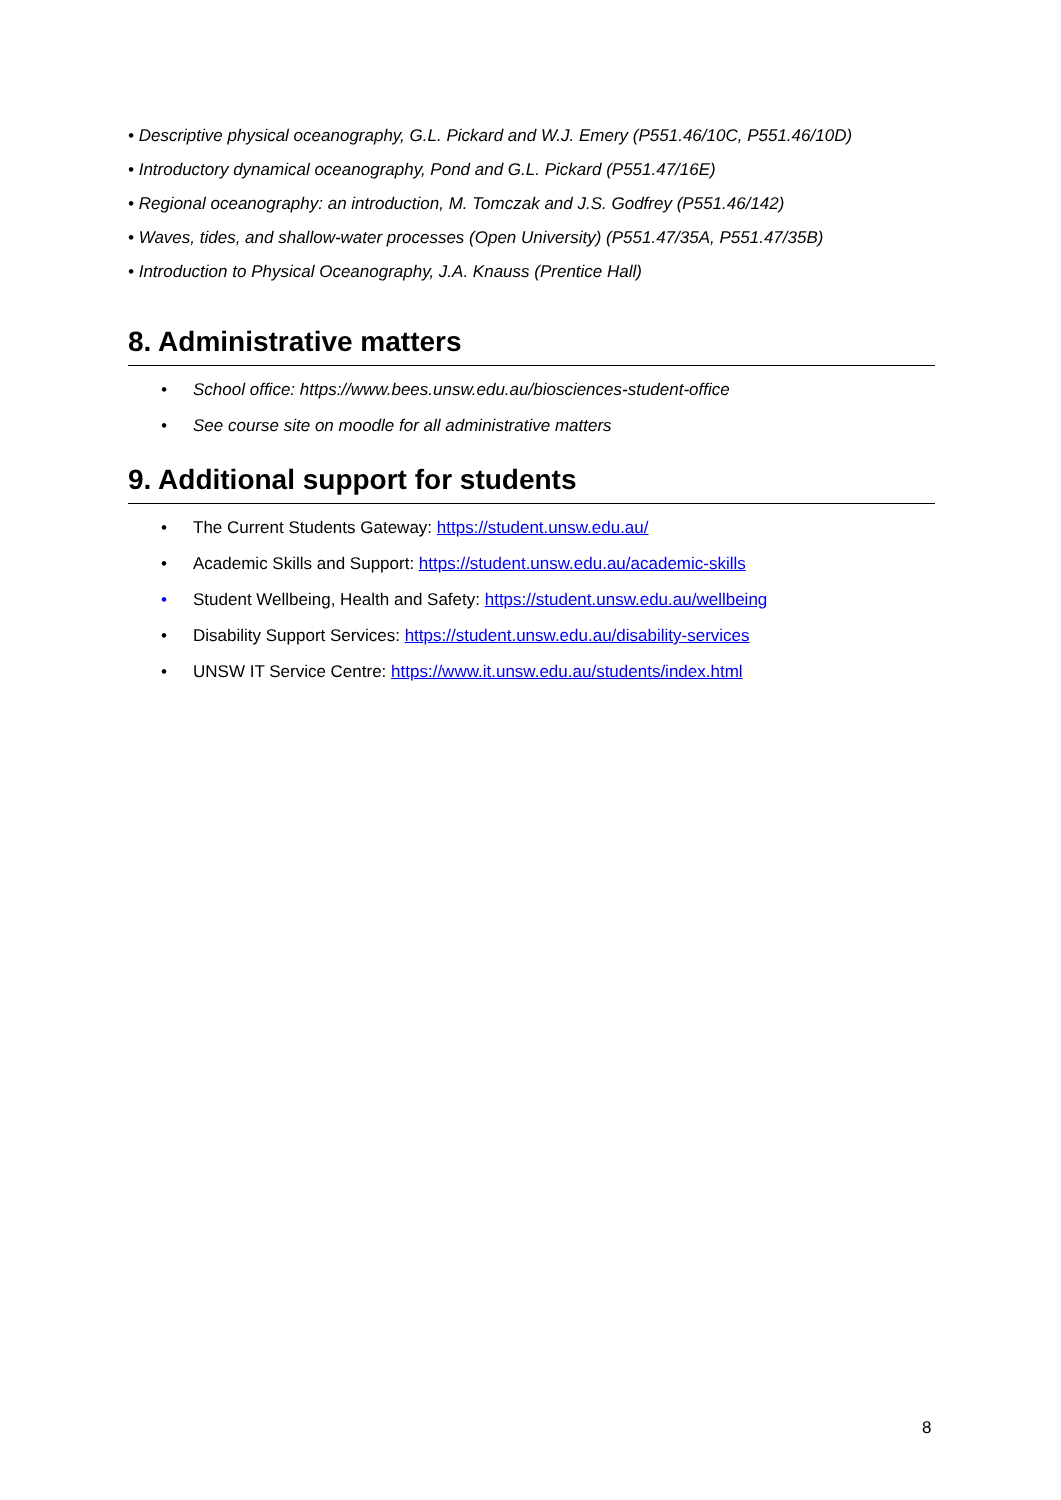• Descriptive physical oceanography, G.L. Pickard and W.J. Emery (P551.46/10C, P551.46/10D)
• Introductory dynamical oceanography, Pond and G.L. Pickard (P551.47/16E)
• Regional oceanography: an introduction, M. Tomczak and J.S. Godfrey (P551.46/142)
• Waves, tides, and shallow-water processes (Open University) (P551.47/35A, P551.47/35B)
• Introduction to Physical Oceanography, J.A. Knauss (Prentice Hall)
8. Administrative matters
• School office: https://www.bees.unsw.edu.au/biosciences-student-office
• See course site on moodle for all administrative matters
9. Additional support for students
• The Current Students Gateway: https://student.unsw.edu.au/
• Academic Skills and Support: https://student.unsw.edu.au/academic-skills
• Student Wellbeing, Health and Safety: https://student.unsw.edu.au/wellbeing
• Disability Support Services: https://student.unsw.edu.au/disability-services
• UNSW IT Service Centre: https://www.it.unsw.edu.au/students/index.html
8